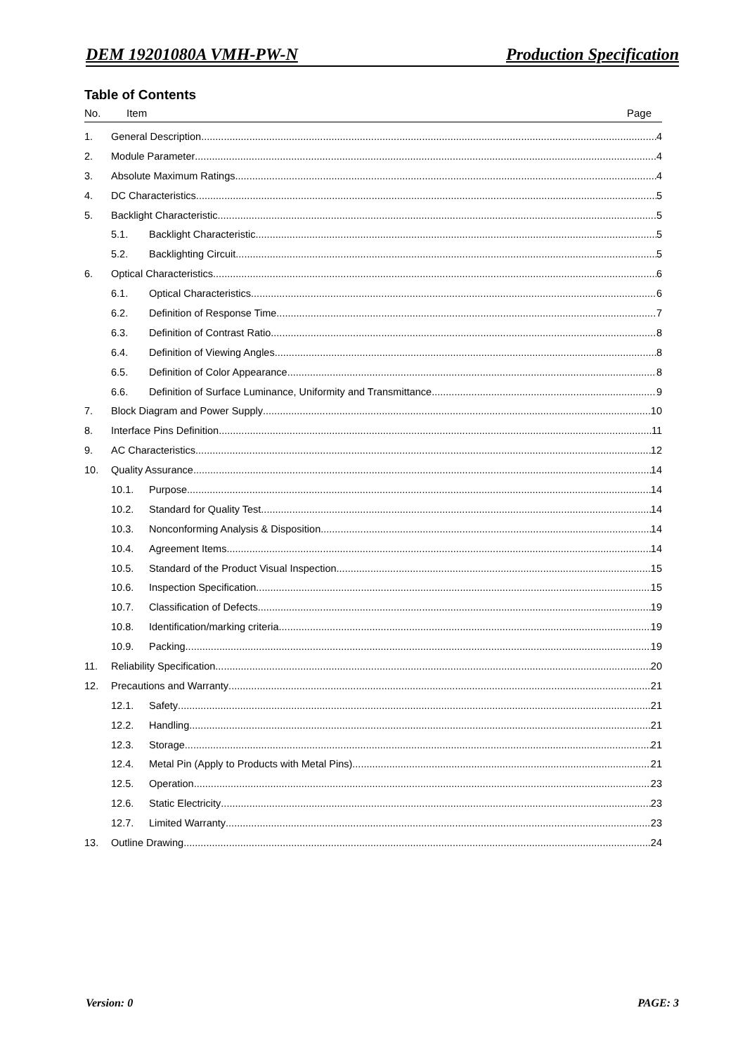DEM 19201080A VMH-PW-N Production Specification
Table of Contents
No. Item Page
1. General Description 4
2. Module Parameter 4
3. Absolute Maximum Ratings 4
4. DC Characteristics 5
5. Backlight Characteristic 5
5.1. Backlight Characteristic 5
5.2. Backlighting Circuit 5
6. Optical Characteristics 6
6.1. Optical Characteristics 6
6.2. Definition of Response Time 7
6.3. Definition of Contrast Ratio 8
6.4. Definition of Viewing Angles 8
6.5. Definition of Color Appearance 8
6.6. Definition of Surface Luminance, Uniformity and Transmittance 9
7. Block Diagram and Power Supply 10
8. Interface Pins Definition 11
9. AC Characteristics 12
10. Quality Assurance 14
10.1. Purpose 14
10.2. Standard for Quality Test 14
10.3. Nonconforming Analysis & Disposition 14
10.4. Agreement Items 14
10.5. Standard of the Product Visual Inspection 15
10.6. Inspection Specification 15
10.7. Classification of Defects 19
10.8. Identification/marking criteria 19
10.9. Packing 19
11. Reliability Specification 20
12. Precautions and Warranty 21
12.1. Safety 21
12.2. Handling 21
12.3. Storage 21
12.4. Metal Pin (Apply to Products with Metal Pins) 21
12.5. Operation 23
12.6. Static Electricity 23
12.7. Limited Warranty 23
13. Outline Drawing 24
Version: 0 PAGE: 3